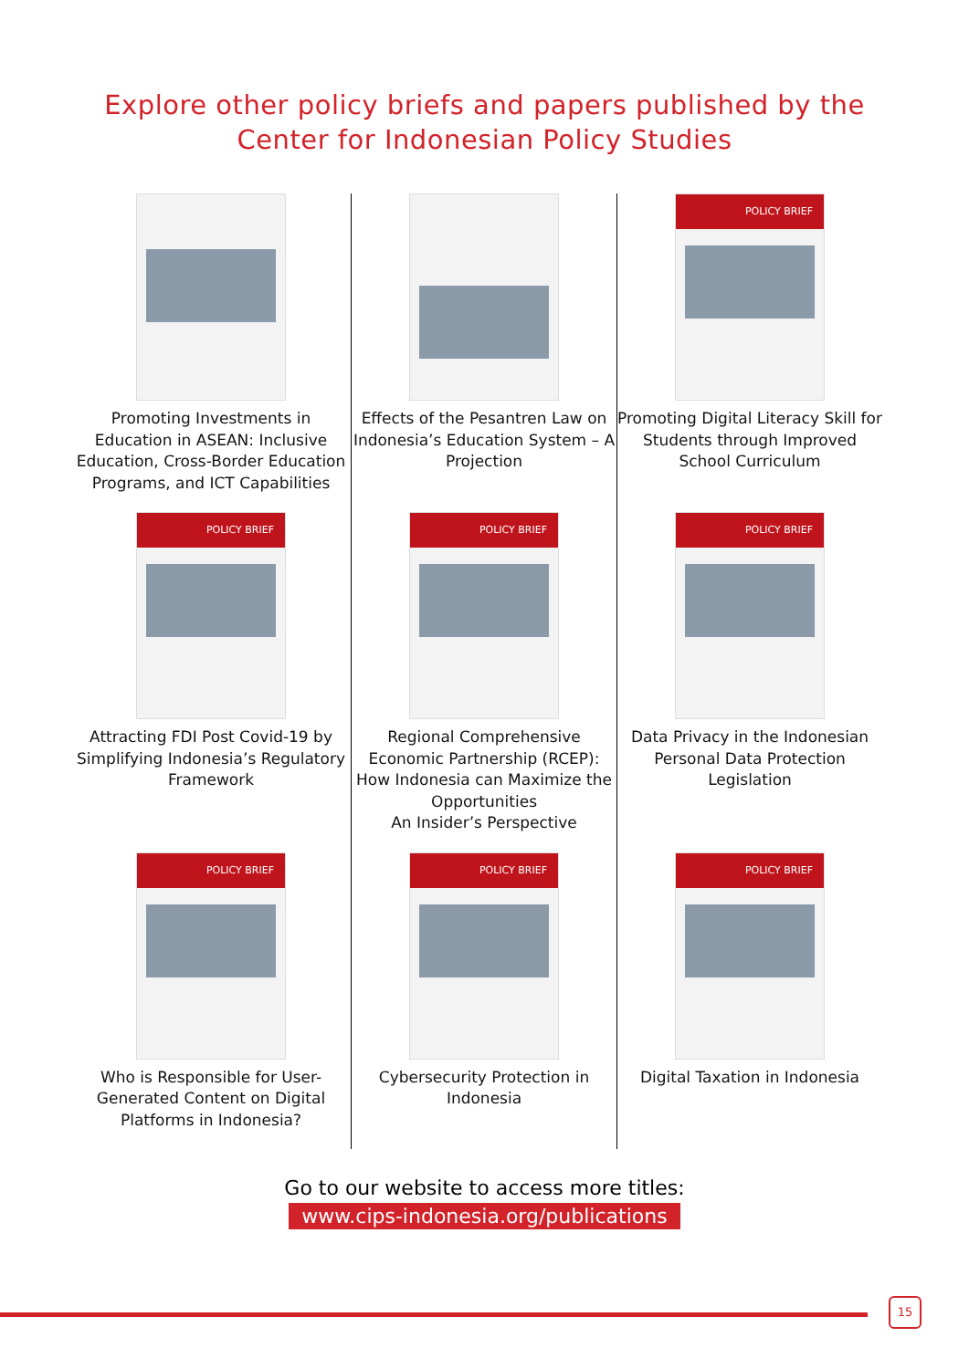Explore other policy briefs and papers published by the
Center for Indonesian Policy Studies
Promoting Investments in Education in ASEAN: Inclusive Education, Cross-Border Education Programs, and ICT Capabilities
Effects of the Pesantren Law on Indonesia’s Education System – A Projection
POLICY BRIEF
Promoting Digital Literacy Skill for Students through Improved School Curriculum
POLICY BRIEF
Attracting FDI Post Covid-19 by Simplifying Indonesia’s Regulatory Framework
POLICY BRIEF
Regional Comprehensive Economic Partnership (RCEP): How Indonesia can Maximize the Opportunities
An Insider’s Perspective
POLICY BRIEF
Data Privacy in the Indonesian Personal Data Protection Legislation
POLICY BRIEF
Who is Responsible for User-Generated Content on Digital Platforms in Indonesia?
POLICY BRIEF
Cybersecurity Protection in Indonesia
POLICY BRIEF
Digital Taxation in Indonesia
Go to our website to access more titles:
www.cips-indonesia.org/publications
15